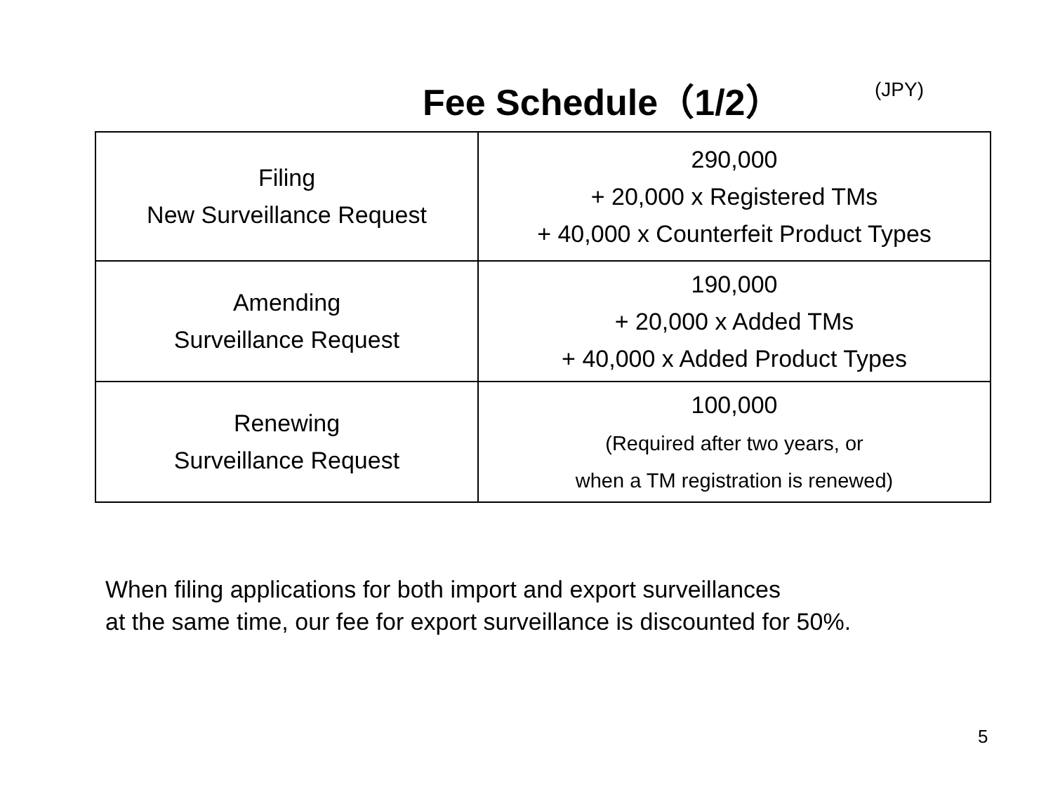Fee Schedule（1/2） (JPY)
| Filing New Surveillance Request | 290,000 + 20,000 x Registered TMs + 40,000 x Counterfeit Product Types |
| Amending Surveillance Request | 190,000 + 20,000 x Added TMs + 40,000 x Added Product Types |
| Renewing Surveillance Request | 100,000 (Required after two years, or when a TM registration is renewed) |
When filing applications for both import and export surveillances
at the same time, our fee for export surveillance is discounted for 50%.
5